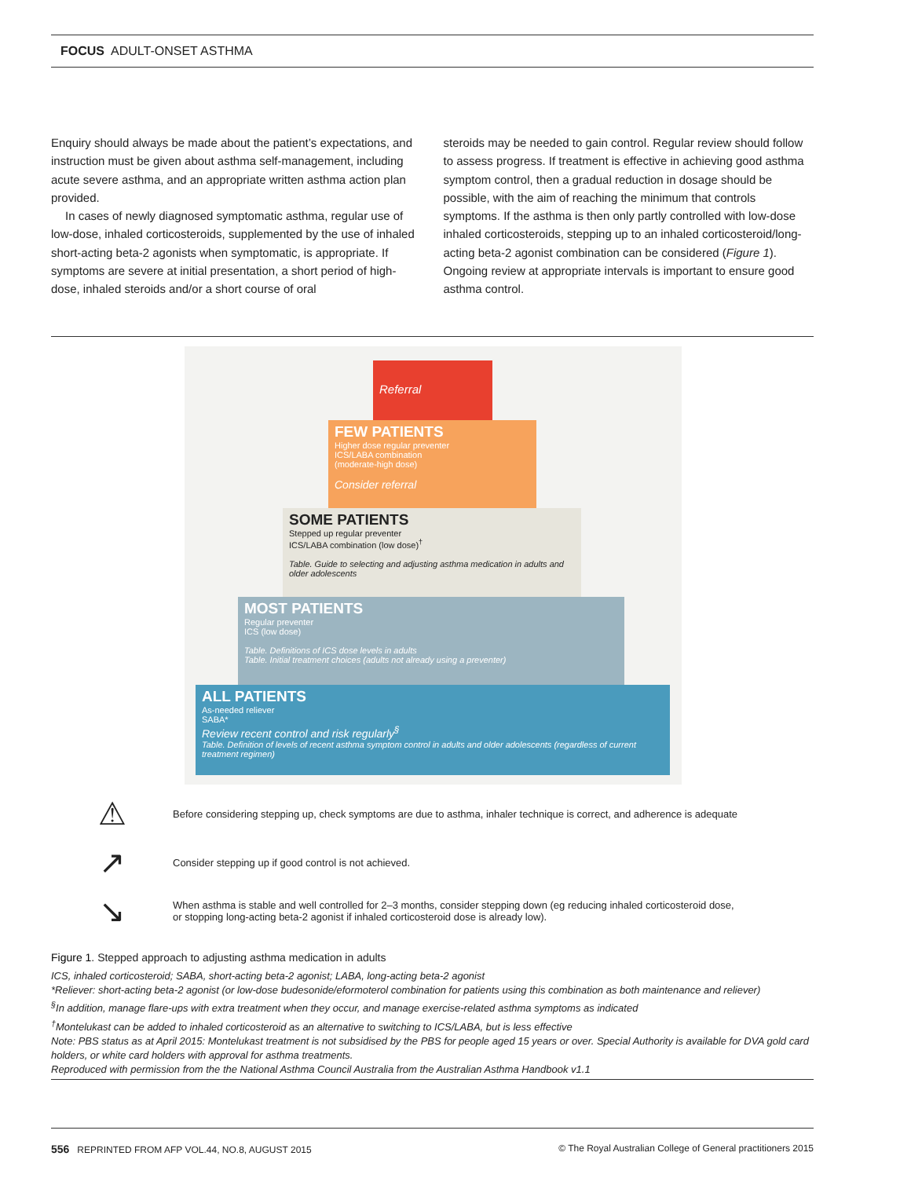FOCUS ADULT-ONSET ASTHMA
Enquiry should always be made about the patient’s expectations, and instruction must be given about asthma self-management, including acute severe asthma, and an appropriate written asthma action plan provided.
In cases of newly diagnosed symptomatic asthma, regular use of low-dose, inhaled corticosteroids, supplemented by the use of inhaled short-acting beta-2 agonists when symptomatic, is appropriate. If symptoms are severe at initial presentation, a short period of high-dose, inhaled steroids and/or a short course of oral
steroids may be needed to gain control. Regular review should follow to assess progress. If treatment is effective in achieving good asthma symptom control, then a gradual reduction in dosage should be possible, with the aim of reaching the minimum that controls symptoms. If the asthma is then only partly controlled with low-dose inhaled corticosteroids, stepping up to an inhaled corticosteroid/long-acting beta-2 agonist combination can be considered (Figure 1). Ongoing review at appropriate intervals is important to ensure good asthma control.
Referral
FEW PATIENTS
Higher dose regular preventer
ICS/LABA combination
(moderate-high dose)
Consider referral
SOME PATIENTS
Stepped up regular preventer
ICS/LABA combination (low dose)<sup>†</sup>
Table. Guide to selecting and adjusting asthma medication in adults and older adolescents
MOST PATIENTS
Regular preventer
ICS (low dose)
Table. Definitions of ICS dose levels in adults
Table. Initial treatment choices (adults not already using a preventer)
ALL PATIENTS
As-needed reliever
SABA*
Review recent control and risk regularly<sup>§</sup>
Table. Definition of levels of recent asthma symptom control in adults and older adolescents (regardless of current treatment regimen)
⚠ Before considering stepping up, check symptoms are due to asthma, inhaler technique is correct, and adherence is adequate
↗ Consider stepping up if good control is not achieved.
↘ When asthma is stable and well controlled for 2–3 months, consider stepping down (eg reducing inhaled corticosteroid dose,
or stopping long-acting beta-2 agonist if inhaled corticosteroid dose is already low).
Figure 1. Stepped approach to adjusting asthma medication in adults
ICS, inhaled corticosteroid; SABA, short-acting beta-2 agonist; LABA, long-acting beta-2 agonist
*Reliever: short-acting beta-2 agonist (or low-dose budesonide/eformoterol combination for patients using this combination as both maintenance and reliever)
<sup>§</sup> In addition, manage flare-ups with extra treatment when they occur, and manage exercise-related asthma symptoms as indicated
<sup>†</sup> Montelukast can be added to inhaled corticosteroid as an alternative to switching to ICS/LABA, but is less effective
Note: PBS status as at April 2015: Montelukast treatment is not subsidised by the PBS for people aged 15 years or over. Special Authority is available for DVA gold card holders, or white card holders with approval for asthma treatments.
Reproduced with permission from the the National Asthma Council Australia from the Australian Asthma Handbook v1.1
556 REPRINTED FROM AFP VOL.44, NO.8, AUGUST 2015 © The Royal Australian College of General practitioners 2015